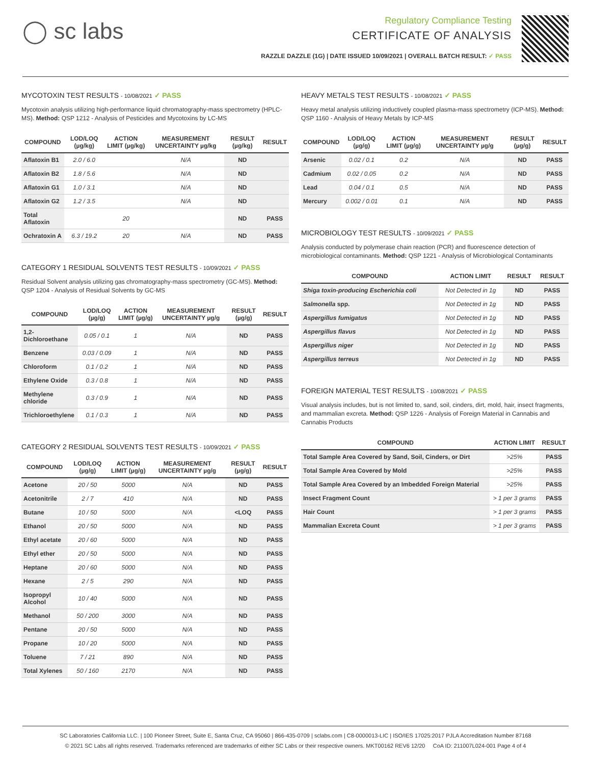◯ sc labs
Regulatory Compliance Testing
CERTIFICATE OF ANALYSIS
RAZZLE DAZZLE (1G) | DATE ISSUED 10/09/2021 | OVERALL BATCH RESULT: ✓ PASS
MYCOTOXIN TEST RESULTS - 10/08/2021 ✓ PASS
Mycotoxin analysis utilizing high-performance liquid chromatography-mass spectrometry (HPLC-MS). Method: QSP 1212 - Analysis of Pesticides and Mycotoxins by LC-MS
| COMPOUND | LOD/LOQ (µg/kg) | ACTION LIMIT (µg/kg) | MEASUREMENT UNCERTAINTY µg/kg | RESULT (µg/kg) | RESULT |
| --- | --- | --- | --- | --- | --- |
| Aflatoxin B1 | 2.0 / 6.0 | | N/A | ND | |
| Aflatoxin B2 | 1.8 / 5.6 | | N/A | ND | |
| Aflatoxin G1 | 1.0 / 3.1 | | N/A | ND | |
| Aflatoxin G2 | 1.2 / 3.5 | | N/A | ND | |
| Total Aflatoxin | | 20 | | ND | PASS |
| Ochratoxin A | 6.3 / 19.2 | 20 | N/A | ND | PASS |
CATEGORY 1 RESIDUAL SOLVENTS TEST RESULTS - 10/09/2021 ✓ PASS
Residual Solvent analysis utilizing gas chromatography-mass spectrometry (GC-MS). Method: QSP 1204 - Analysis of Residual Solvents by GC-MS
| COMPOUND | LOD/LOQ (µg/g) | ACTION LIMIT (µg/g) | MEASUREMENT UNCERTAINTY µg/g | RESULT (µg/g) | RESULT |
| --- | --- | --- | --- | --- | --- |
| 1,2-Dichloroethane | 0.05 / 0.1 | 1 | N/A | ND | PASS |
| Benzene | 0.03 / 0.09 | 1 | N/A | ND | PASS |
| Chloroform | 0.1 / 0.2 | 1 | N/A | ND | PASS |
| Ethylene Oxide | 0.3 / 0.8 | 1 | N/A | ND | PASS |
| Methylene chloride | 0.3 / 0.9 | 1 | N/A | ND | PASS |
| Trichloroethylene | 0.1 / 0.3 | 1 | N/A | ND | PASS |
CATEGORY 2 RESIDUAL SOLVENTS TEST RESULTS - 10/09/2021 ✓ PASS
| COMPOUND | LOD/LOQ (µg/g) | ACTION LIMIT (µg/g) | MEASUREMENT UNCERTAINTY µg/g | RESULT (µg/g) | RESULT |
| --- | --- | --- | --- | --- | --- |
| Acetone | 20 / 50 | 5000 | N/A | ND | PASS |
| Acetonitrile | 2 / 7 | 410 | N/A | ND | PASS |
| Butane | 10 / 50 | 5000 | N/A | <LOQ | PASS |
| Ethanol | 20 / 50 | 5000 | N/A | ND | PASS |
| Ethyl acetate | 20 / 60 | 5000 | N/A | ND | PASS |
| Ethyl ether | 20 / 50 | 5000 | N/A | ND | PASS |
| Heptane | 20 / 60 | 5000 | N/A | ND | PASS |
| Hexane | 2 / 5 | 290 | N/A | ND | PASS |
| Isopropyl Alcohol | 10 / 40 | 5000 | N/A | ND | PASS |
| Methanol | 50 / 200 | 3000 | N/A | ND | PASS |
| Pentane | 20 / 50 | 5000 | N/A | ND | PASS |
| Propane | 10 / 20 | 5000 | N/A | ND | PASS |
| Toluene | 7 / 21 | 890 | N/A | ND | PASS |
| Total Xylenes | 50 / 160 | 2170 | N/A | ND | PASS |
HEAVY METALS TEST RESULTS - 10/08/2021 ✓ PASS
Heavy metal analysis utilizing inductively coupled plasma-mass spectrometry (ICP-MS). Method: QSP 1160 - Analysis of Heavy Metals by ICP-MS
| COMPOUND | LOD/LOQ (µg/g) | ACTION LIMIT (µg/g) | MEASUREMENT UNCERTAINTY µg/g | RESULT (µg/g) | RESULT |
| --- | --- | --- | --- | --- | --- |
| Arsenic | 0.02 / 0.1 | 0.2 | N/A | ND | PASS |
| Cadmium | 0.02 / 0.05 | 0.2 | N/A | ND | PASS |
| Lead | 0.04 / 0.1 | 0.5 | N/A | ND | PASS |
| Mercury | 0.002 / 0.01 | 0.1 | N/A | ND | PASS |
MICROBIOLOGY TEST RESULTS - 10/09/2021 ✓ PASS
Analysis conducted by polymerase chain reaction (PCR) and fluorescence detection of microbiological contaminants. Method: QSP 1221 - Analysis of Microbiological Contaminants
| COMPOUND | ACTION LIMIT | RESULT | RESULT |
| --- | --- | --- | --- |
| Shiga toxin-producing Escherichia coli | Not Detected in 1g | ND | PASS |
| Salmonella spp. | Not Detected in 1g | ND | PASS |
| Aspergillus fumigatus | Not Detected in 1g | ND | PASS |
| Aspergillus flavus | Not Detected in 1g | ND | PASS |
| Aspergillus niger | Not Detected in 1g | ND | PASS |
| Aspergillus terreus | Not Detected in 1g | ND | PASS |
FOREIGN MATERIAL TEST RESULTS - 10/08/2021 ✓ PASS
Visual analysis includes, but is not limited to, sand, soil, cinders, dirt, mold, hair, insect fragments, and mammalian excreta. Method: QSP 1226 - Analysis of Foreign Material in Cannabis and Cannabis Products
| COMPOUND | ACTION LIMIT | RESULT |
| --- | --- | --- |
| Total Sample Area Covered by Sand, Soil, Cinders, or Dirt | >25% | PASS |
| Total Sample Area Covered by Mold | >25% | PASS |
| Total Sample Area Covered by an Imbedded Foreign Material | >25% | PASS |
| Insect Fragment Count | > 1 per 3 grams | PASS |
| Hair Count | > 1 per 3 grams | PASS |
| Mammalian Excreta Count | > 1 per 3 grams | PASS |
SC Laboratories California LLC. | 100 Pioneer Street, Suite E, Santa Cruz, CA 95060 | 866-435-0709 | sclabs.com | C8-0000013-LIC | ISO/IES 17025:2017 PJLA Accreditation Number 87168
© 2021 SC Labs all rights reserved. Trademarks referenced are trademarks of either SC Labs or their respective owners. MKT00162 REV6 12/20 CoA ID: 211007L024-001 Page 4 of 4